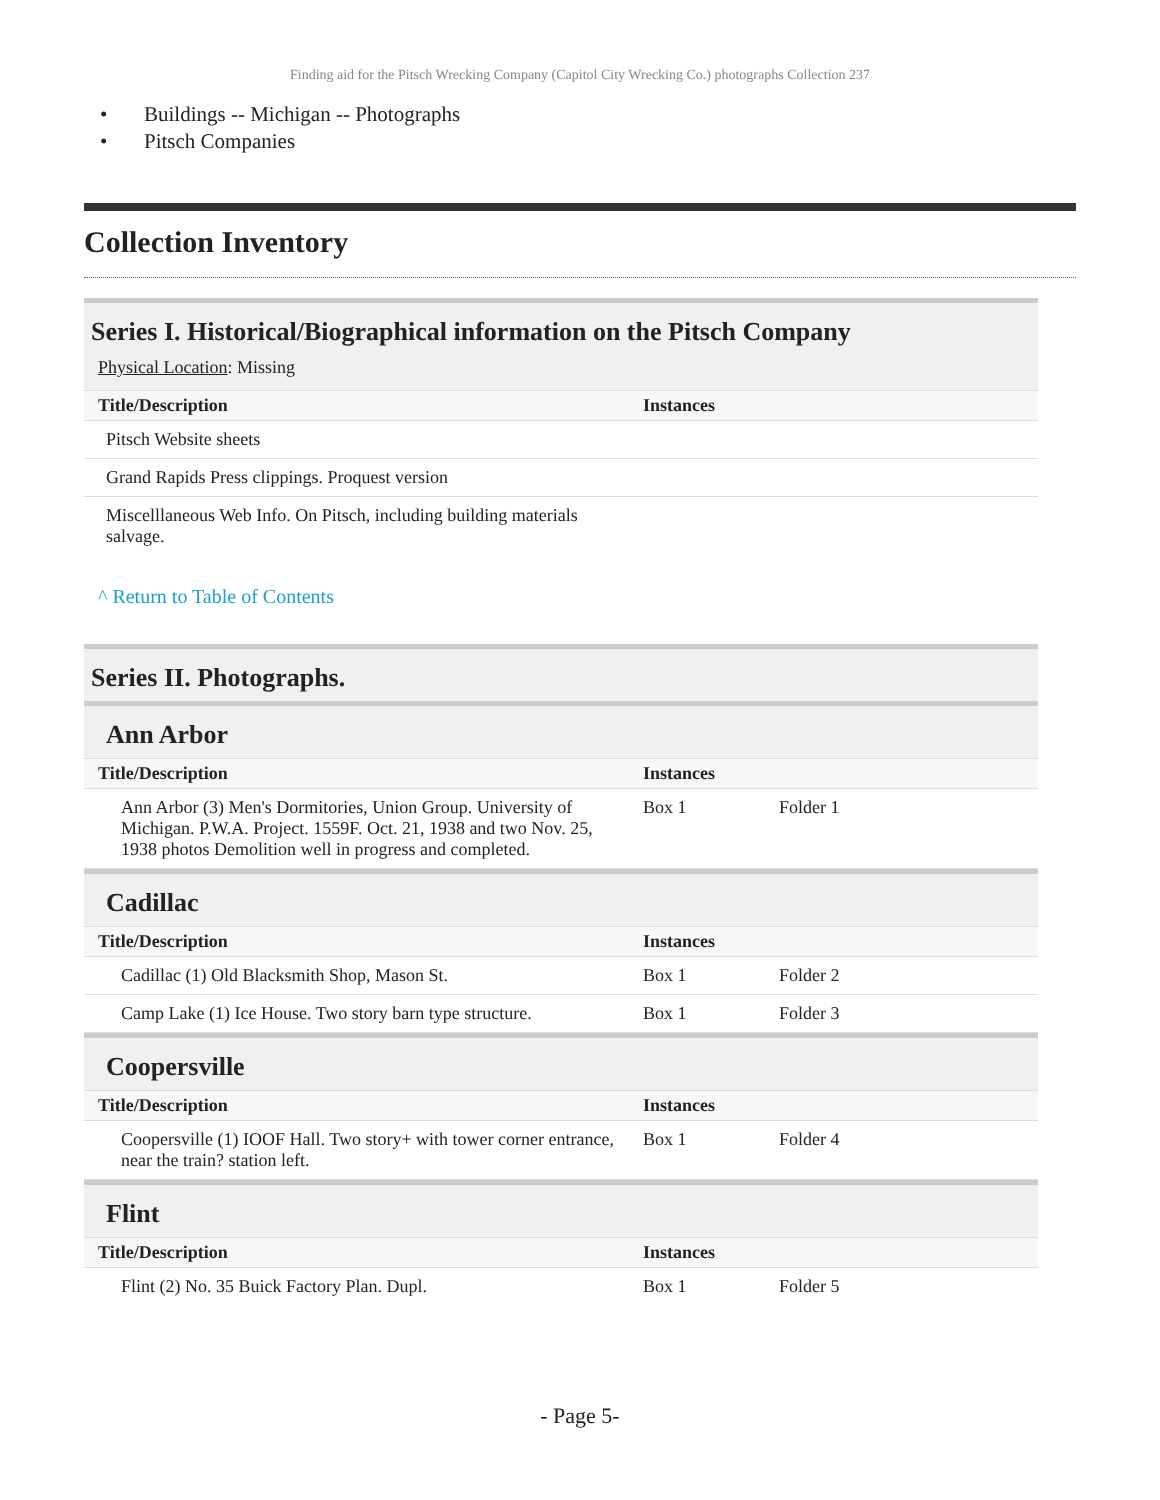Finding aid for the Pitsch Wrecking Company (Capitol City Wrecking Co.) photographs Collection 237
• Buildings -- Michigan -- Photographs
• Pitsch Companies
Collection Inventory
Series I. Historical/Biographical information on the Pitsch Company
Physical Location: Missing
| Title/Description | Instances |
| --- | --- |
| Pitsch Website sheets | |
| Grand Rapids Press clippings. Proquest version | |
| Miscelllaneous Web Info. On Pitsch, including building materials salvage. | |
^ Return to Table of Contents
Series II. Photographs.
Ann Arbor
| Title/Description | Instances | |
| --- | --- | --- |
| Ann Arbor (3) Men's Dormitories, Union Group. University of Michigan. P.W.A. Project. 1559F. Oct. 21, 1938 and two Nov. 25, 1938 photos Demolition well in progress and completed. | Box 1 | Folder 1 |
Cadillac
| Title/Description | Instances | |
| --- | --- | --- |
| Cadillac (1) Old Blacksmith Shop, Mason St. | Box 1 | Folder 2 |
| Camp Lake (1) Ice House. Two story barn type structure. | Box 1 | Folder 3 |
Coopersville
| Title/Description | Instances | |
| --- | --- | --- |
| Coopersville (1) IOOF Hall. Two story+ with tower corner entrance, near the train? station left. | Box 1 | Folder 4 |
Flint
| Title/Description | Instances | |
| --- | --- | --- |
| Flint (2) No. 35 Buick Factory Plan. Dupl. | Box 1 | Folder 5 |
- Page 5-